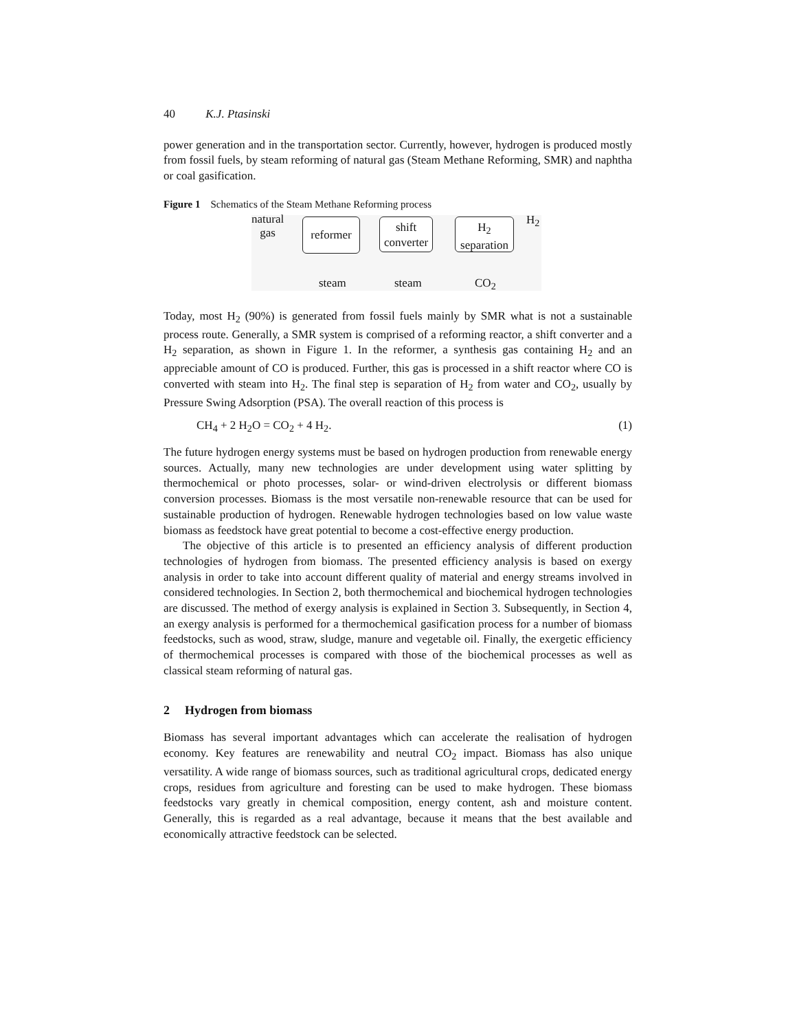40 K.J. Ptasinski
power generation and in the transportation sector. Currently, however, hydrogen is produced mostly from fossil fuels, by steam reforming of natural gas (Steam Methane Reforming, SMR) and naphtha or coal gasification.
Figure 1 Schematics of the Steam Methane Reforming process
natural
gas
reformer
shift
converter
H<sub>2</sub>
separation
H<sub>2</sub>
steam steam CO<sub>2</sub>
Today, most H<sub>2</sub> (90%) is generated from fossil fuels mainly by SMR what is not a sustainable process route. Generally, a SMR system is comprised of a reforming reactor, a shift converter and a H<sub>2</sub> separation, as shown in Figure 1. In the reformer, a synthesis gas containing H<sub>2</sub> and an appreciable amount of CO is produced. Further, this gas is processed in a shift reactor where CO is converted with steam into H<sub>2</sub>. The final step is separation of H<sub>2</sub> from water and CO<sub>2</sub>, usually by Pressure Swing Adsorption (PSA). The overall reaction of this process is
CH<sub>4</sub> + 2 H<sub>2</sub>O = CO<sub>2</sub> + 4 H<sub>2</sub>. (1)
The future hydrogen energy systems must be based on hydrogen production from renewable energy sources. Actually, many new technologies are under development using water splitting by thermochemical or photo processes, solar- or wind-driven electrolysis or different biomass conversion processes. Biomass is the most versatile non-renewable resource that can be used for sustainable production of hydrogen. Renewable hydrogen technologies based on low value waste biomass as feedstock have great potential to become a cost-effective energy production.
The objective of this article is to presented an efficiency analysis of different production technologies of hydrogen from biomass. The presented efficiency analysis is based on exergy analysis in order to take into account different quality of material and energy streams involved in considered technologies. In Section 2, both thermochemical and biochemical hydrogen technologies are discussed. The method of exergy analysis is explained in Section 3. Subsequently, in Section 4, an exergy analysis is performed for a thermochemical gasification process for a number of biomass feedstocks, such as wood, straw, sludge, manure and vegetable oil. Finally, the exergetic efficiency of thermochemical processes is compared with those of the biochemical processes as well as classical steam reforming of natural gas.
2 Hydrogen from biomass
Biomass has several important advantages which can accelerate the realisation of hydrogen economy. Key features are renewability and neutral CO<sub>2</sub> impact. Biomass has also unique versatility. A wide range of biomass sources, such as traditional agricultural crops, dedicated energy crops, residues from agriculture and foresting can be used to make hydrogen. These biomass feedstocks vary greatly in chemical composition, energy content, ash and moisture content. Generally, this is regarded as a real advantage, because it means that the best available and economically attractive feedstock can be selected.